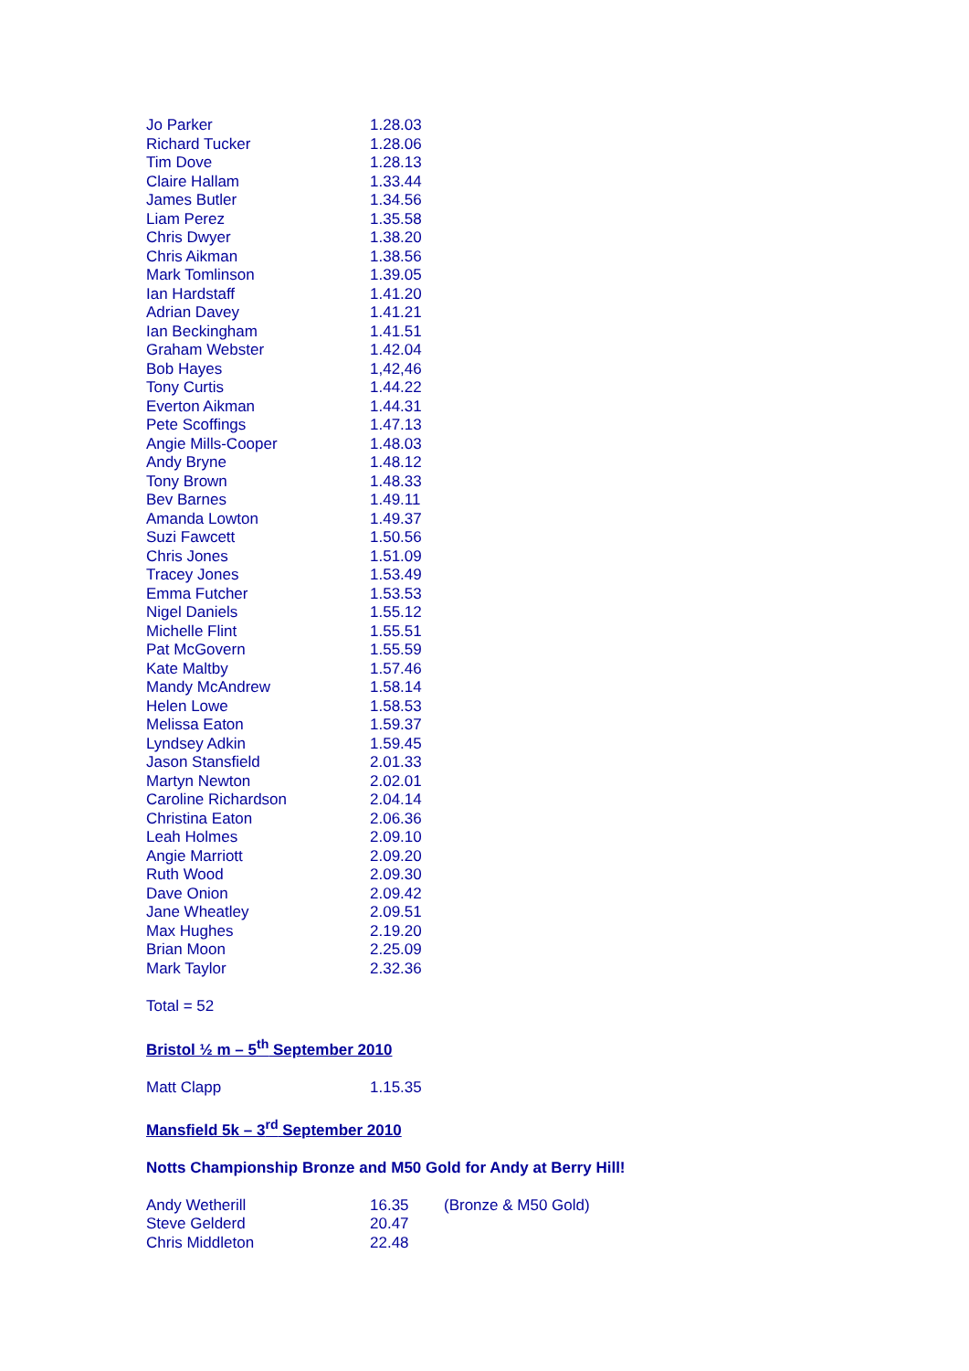| Jo Parker | 1.28.03 |
| Richard Tucker | 1.28.06 |
| Tim Dove | 1.28.13 |
| Claire Hallam | 1.33.44 |
| James Butler | 1.34.56 |
| Liam Perez | 1.35.58 |
| Chris Dwyer | 1.38.20 |
| Chris Aikman | 1.38.56 |
| Mark Tomlinson | 1.39.05 |
| Ian Hardstaff | 1.41.20 |
| Adrian Davey | 1.41.21 |
| Ian Beckingham | 1.41.51 |
| Graham Webster | 1.42.04 |
| Bob Hayes | 1,42,46 |
| Tony Curtis | 1.44.22 |
| Everton Aikman | 1.44.31 |
| Pete Scoffings | 1.47.13 |
| Angie Mills-Cooper | 1.48.03 |
| Andy Bryne | 1.48.12 |
| Tony Brown | 1.48.33 |
| Bev Barnes | 1.49.11 |
| Amanda Lowton | 1.49.37 |
| Suzi Fawcett | 1.50.56 |
| Chris Jones | 1.51.09 |
| Tracey Jones | 1.53.49 |
| Emma Futcher | 1.53.53 |
| Nigel Daniels | 1.55.12 |
| Michelle Flint | 1.55.51 |
| Pat McGovern | 1.55.59 |
| Kate Maltby | 1.57.46 |
| Mandy McAndrew | 1.58.14 |
| Helen Lowe | 1.58.53 |
| Melissa Eaton | 1.59.37 |
| Lyndsey Adkin | 1.59.45 |
| Jason Stansfield | 2.01.33 |
| Martyn Newton | 2.02.01 |
| Caroline Richardson | 2.04.14 |
| Christina Eaton | 2.06.36 |
| Leah Holmes | 2.09.10 |
| Angie Marriott | 2.09.20 |
| Ruth Wood | 2.09.30 |
| Dave Onion | 2.09.42 |
| Jane Wheatley | 2.09.51 |
| Max Hughes | 2.19.20 |
| Brian Moon | 2.25.09 |
| Mark Taylor | 2.32.36 |
Total = 52
Bristol ½ m – 5<sup>th</sup> September 2010
| Matt Clapp | 1.15.35 |
Mansfield 5k – 3<sup>rd</sup> September 2010
Notts Championship Bronze and M50 Gold for Andy at Berry Hill!
| Andy Wetherill | 16.35 | (Bronze & M50 Gold) |
| Steve Gelderd | 20.47 | |
| Chris Middleton | 22.48 | |